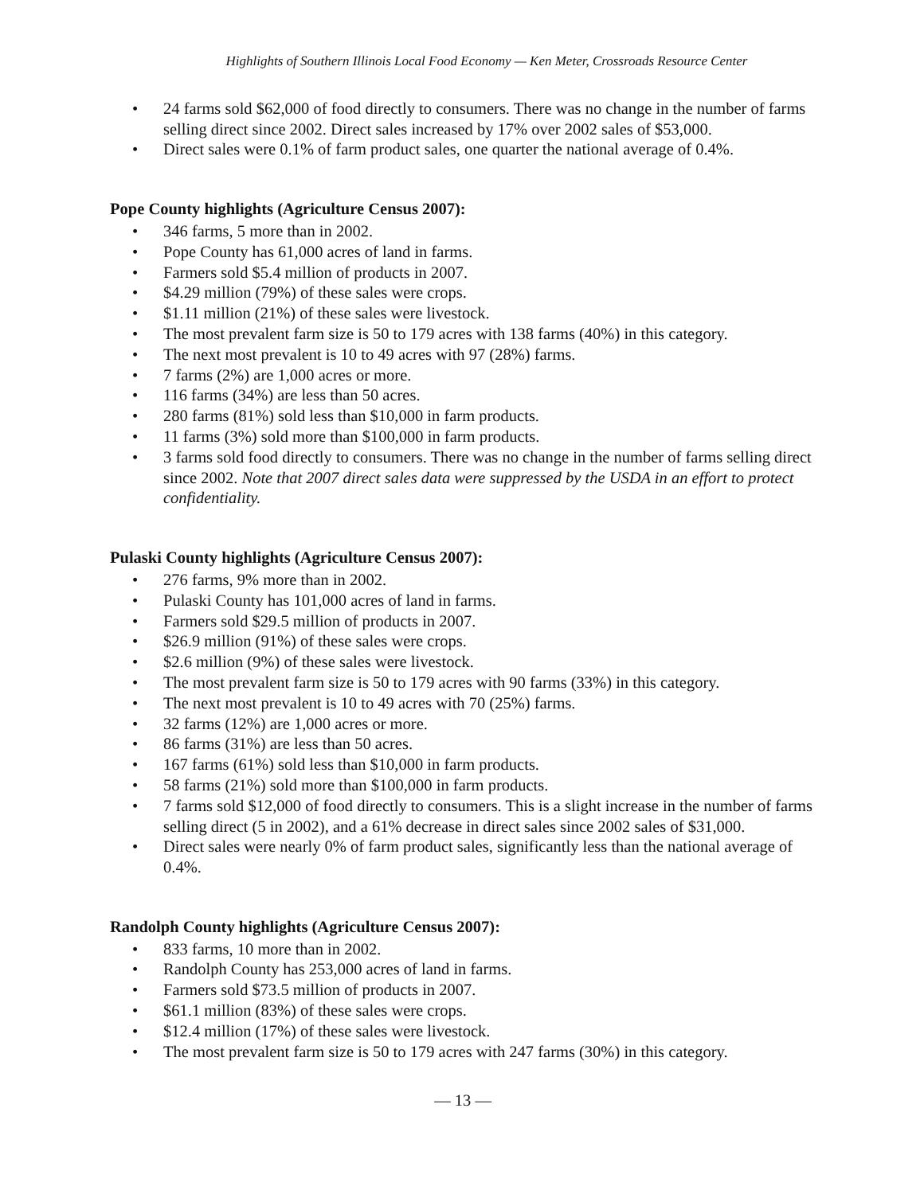Highlights of Southern Illinois Local Food Economy — Ken Meter, Crossroads Resource Center
• 24 farms sold $62,000 of food directly to consumers. There was no change in the number of farms selling direct since 2002. Direct sales increased by 17% over 2002 sales of $53,000.
• Direct sales were 0.1% of farm product sales, one quarter the national average of 0.4%.
Pope County highlights (Agriculture Census 2007):
• 346 farms, 5 more than in 2002.
• Pope County has 61,000 acres of land in farms.
• Farmers sold $5.4 million of products in 2007.
• $4.29 million (79%) of these sales were crops.
• $1.11 million (21%) of these sales were livestock.
• The most prevalent farm size is 50 to 179 acres with 138 farms (40%) in this category.
• The next most prevalent is 10 to 49 acres with 97 (28%) farms.
• 7 farms (2%) are 1,000 acres or more.
• 116 farms (34%) are less than 50 acres.
• 280 farms (81%) sold less than $10,000 in farm products.
• 11 farms (3%) sold more than $100,000 in farm products.
• 3 farms sold food directly to consumers. There was no change in the number of farms selling direct since 2002. Note that 2007 direct sales data were suppressed by the USDA in an effort to protect confidentiality.
Pulaski County highlights (Agriculture Census 2007):
• 276 farms, 9% more than in 2002.
• Pulaski County has 101,000 acres of land in farms.
• Farmers sold $29.5 million of products in 2007.
• $26.9 million (91%) of these sales were crops.
• $2.6 million (9%) of these sales were livestock.
• The most prevalent farm size is 50 to 179 acres with 90 farms (33%) in this category.
• The next most prevalent is 10 to 49 acres with 70 (25%) farms.
• 32 farms (12%) are 1,000 acres or more.
• 86 farms (31%) are less than 50 acres.
• 167 farms (61%) sold less than $10,000 in farm products.
• 58 farms (21%) sold more than $100,000 in farm products.
• 7 farms sold $12,000 of food directly to consumers. This is a slight increase in the number of farms selling direct (5 in 2002), and a 61% decrease in direct sales since 2002 sales of $31,000.
• Direct sales were nearly 0% of farm product sales, significantly less than the national average of 0.4%.
Randolph County highlights (Agriculture Census 2007):
• 833 farms, 10 more than in 2002.
• Randolph County has 253,000 acres of land in farms.
• Farmers sold $73.5 million of products in 2007.
• $61.1 million (83%) of these sales were crops.
• $12.4 million (17%) of these sales were livestock.
• The most prevalent farm size is 50 to 179 acres with 247 farms (30%) in this category.
— 13 —